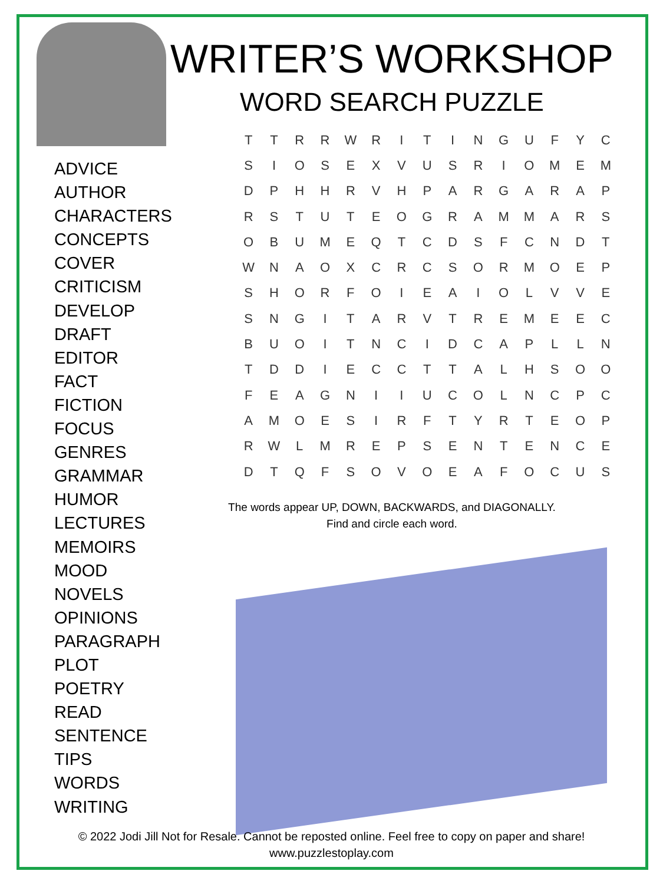ADVICE
AUTHOR
CHARACTERS
CONCEPTS
COVER
CRITICISM
DEVELOP
DRAFT
EDITOR
FACT
FICTION
FOCUS
GENRES
GRAMMAR
HUMOR
LECTURES
MEMOIRS
MOOD
NOVELS
OPINIONS
PARAGRAPH
PLOT
POETRY
READ
SENTENCE
TIPS
WORDS
WRITING
WRITER’S WORKSHOP
WORD SEARCH PUZZLE
| T | T | R | R | W | R | I | T | I | N | G | U | F | Y | C |
| S | I | O | S | E | X | V | U | S | R | I | O | M | E | M |
| D | P | H | H | R | V | H | P | A | R | G | A | R | A | P |
| R | S | T | U | T | E | O | G | R | A | M | M | A | R | S |
| O | B | U | M | E | Q | T | C | D | S | F | C | N | D | T |
| W | N | A | O | X | C | R | C | S | O | R | M | O | E | P |
| S | H | O | R | F | O | I | E | A | I | O | L | V | V | E |
| S | N | G | I | T | A | R | V | T | R | E | M | E | E | C |
| B | U | O | I | T | N | C | I | D | C | A | P | L | L | N |
| T | D | D | I | E | C | C | T | T | A | L | H | S | O | O |
| F | E | A | G | N | I | I | U | C | O | L | N | C | P | C |
| A | M | O | E | S | I | R | F | T | Y | R | T | E | O | P |
| R | W | L | M | R | E | P | S | E | N | T | E | N | C | E |
| D | T | Q | F | S | O | V | O | E | A | F | O | C | U | S |
The words appear UP, DOWN, BACKWARDS, and DIAGONALLY.
Find and circle each word.
© 2022 Jodi Jill Not for Resale. Cannot be reposted online. Feel free to copy on paper and share!
www.puzzlestoplay.com